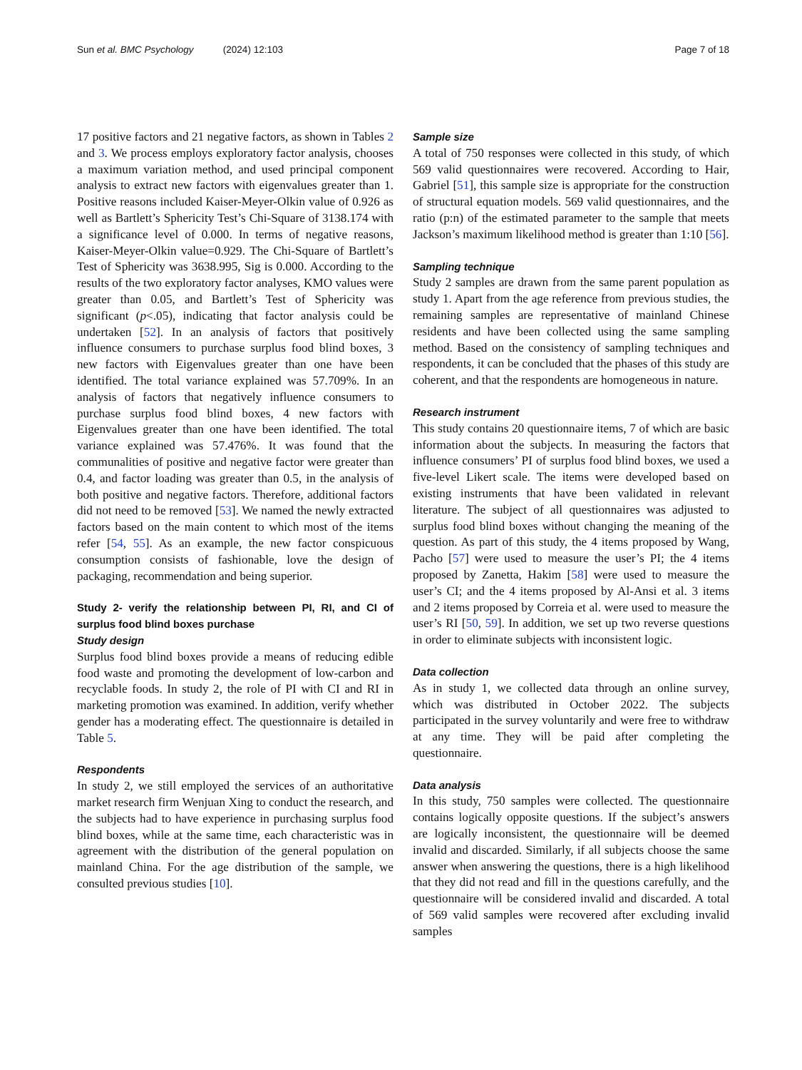Sun et al. BMC Psychology (2024) 12:103 Page 7 of 18
17 positive factors and 21 negative factors, as shown in Tables 2 and 3. We process employs exploratory factor analysis, chooses a maximum variation method, and used principal component analysis to extract new factors with eigenvalues greater than 1. Positive reasons included Kaiser-Meyer-Olkin value of 0.926 as well as Bartlett’s Sphericity Test’s Chi-Square of 3138.174 with a significance level of 0.000. In terms of negative reasons, Kaiser-Meyer-Olkin value=0.929. The Chi-Square of Bartlett’s Test of Sphericity was 3638.995, Sig is 0.000. According to the results of the two exploratory factor analyses, KMO values were greater than 0.05, and Bartlett’s Test of Sphericity was significant (p<.05), indicating that factor analysis could be undertaken [52]. In an analysis of factors that positively influence consumers to purchase surplus food blind boxes, 3 new factors with Eigenvalues greater than one have been identified. The total variance explained was 57.709%. In an analysis of factors that negatively influence consumers to purchase surplus food blind boxes, 4 new factors with Eigenvalues greater than one have been identified. The total variance explained was 57.476%. It was found that the communalities of positive and negative factor were greater than 0.4, and factor loading was greater than 0.5, in the analysis of both positive and negative factors. Therefore, additional factors did not need to be removed [53]. We named the newly extracted factors based on the main content to which most of the items refer [54, 55]. As an example, the new factor conspicuous consumption consists of fashionable, love the design of packaging, recommendation and being superior.
Study 2- verify the relationship between PI, RI, and CI of surplus food blind boxes purchase
Study design
Surplus food blind boxes provide a means of reducing edible food waste and promoting the development of low-carbon and recyclable foods. In study 2, the role of PI with CI and RI in marketing promotion was examined. In addition, verify whether gender has a moderating effect. The questionnaire is detailed in Table 5.
Respondents
In study 2, we still employed the services of an authoritative market research firm Wenjuan Xing to conduct the research, and the subjects had to have experience in purchasing surplus food blind boxes, while at the same time, each characteristic was in agreement with the distribution of the general population on mainland China. For the age distribution of the sample, we consulted previous studies [10].
Sample size
A total of 750 responses were collected in this study, of which 569 valid questionnaires were recovered. According to Hair, Gabriel [51], this sample size is appropriate for the construction of structural equation models. 569 valid questionnaires, and the ratio (p:n) of the estimated parameter to the sample that meets Jackson’s maximum likelihood method is greater than 1:10 [56].
Sampling technique
Study 2 samples are drawn from the same parent population as study 1. Apart from the age reference from previous studies, the remaining samples are representative of mainland Chinese residents and have been collected using the same sampling method. Based on the consistency of sampling techniques and respondents, it can be concluded that the phases of this study are coherent, and that the respondents are homogeneous in nature.
Research instrument
This study contains 20 questionnaire items, 7 of which are basic information about the subjects. In measuring the factors that influence consumers’ PI of surplus food blind boxes, we used a five-level Likert scale. The items were developed based on existing instruments that have been validated in relevant literature. The subject of all questionnaires was adjusted to surplus food blind boxes without changing the meaning of the question. As part of this study, the 4 items proposed by Wang, Pacho [57] were used to measure the user’s PI; the 4 items proposed by Zanetta, Hakim [58] were used to measure the user’s CI; and the 4 items proposed by Al-Ansi et al. 3 items and 2 items proposed by Correia et al. were used to measure the user’s RI [50, 59]. In addition, we set up two reverse questions in order to eliminate subjects with inconsistent logic.
Data collection
As in study 1, we collected data through an online survey, which was distributed in October 2022. The subjects participated in the survey voluntarily and were free to withdraw at any time. They will be paid after completing the questionnaire.
Data analysis
In this study, 750 samples were collected. The questionnaire contains logically opposite questions. If the subject’s answers are logically inconsistent, the questionnaire will be deemed invalid and discarded. Similarly, if all subjects choose the same answer when answering the questions, there is a high likelihood that they did not read and fill in the questions carefully, and the questionnaire will be considered invalid and discarded. A total of 569 valid samples were recovered after excluding invalid samples